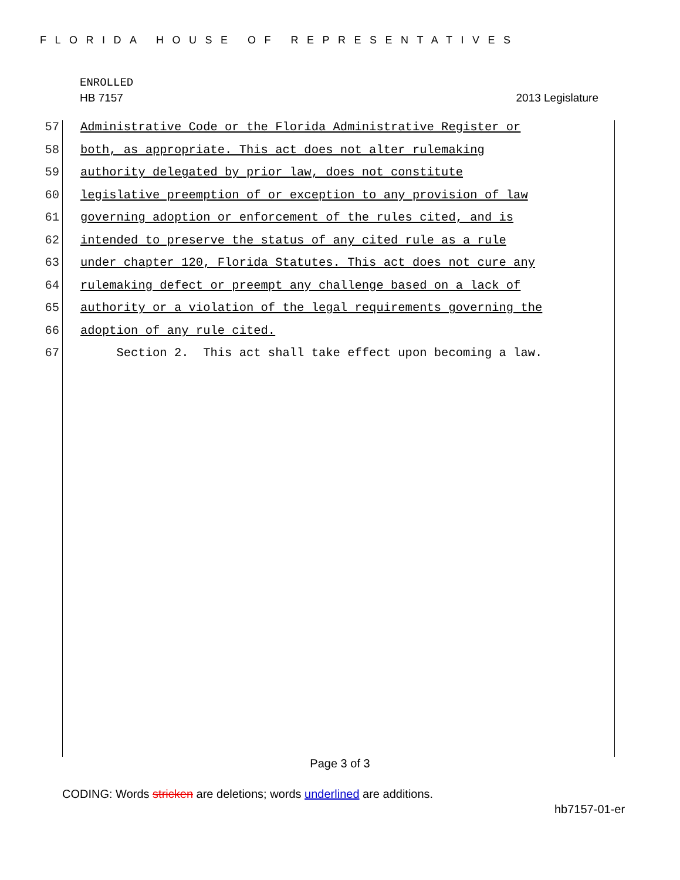FLORIDA HOUSE OF REPRESENTATIVES
ENROLLED
HB 7157 2013 Legislature
57 Administrative Code or the Florida Administrative Register or
58 both, as appropriate. This act does not alter rulemaking
59 authority delegated by prior law, does not constitute
60 legislative preemption of or exception to any provision of law
61 governing adoption or enforcement of the rules cited, and is
62 intended to preserve the status of any cited rule as a rule
63 under chapter 120, Florida Statutes. This act does not cure any
64 rulemaking defect or preempt any challenge based on a lack of
65 authority or a violation of the legal requirements governing the
66 adoption of any rule cited.
67 Section 2. This act shall take effect upon becoming a law.
Page 3 of 3
CODING: Words stricken are deletions; words underlined are additions.
hb7157-01-er